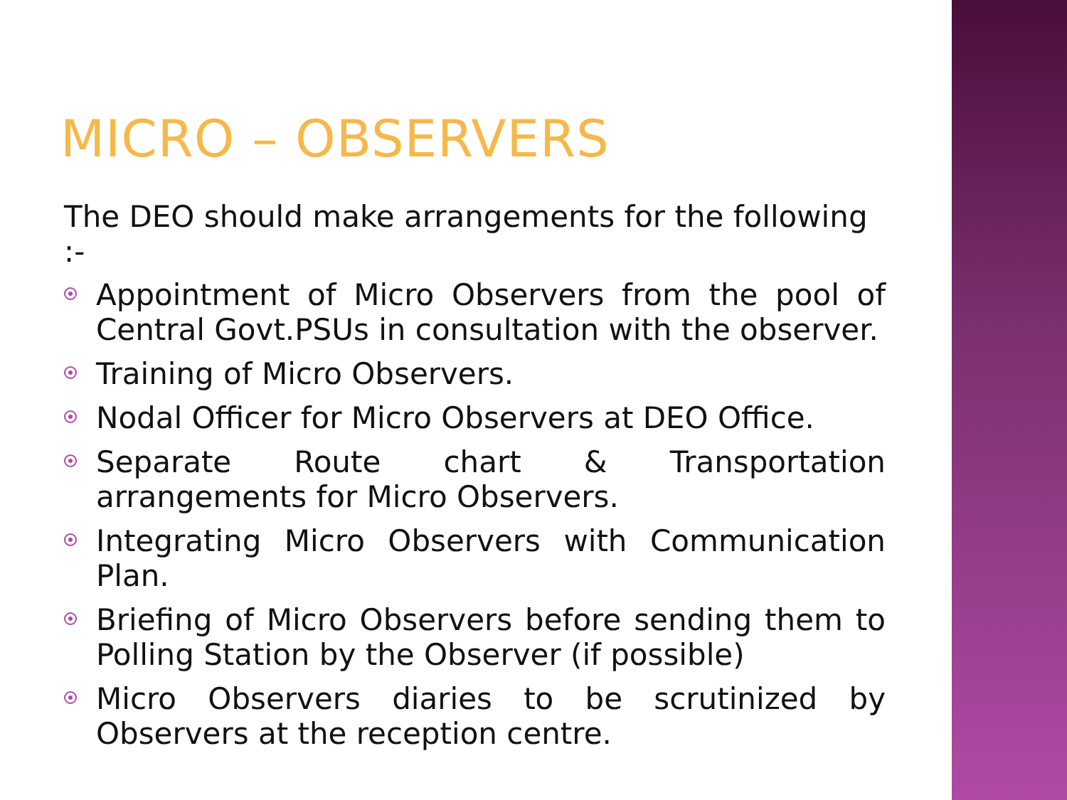MICRO – OBSERVERS
The DEO should make arrangements for the following :-
Appointment of Micro Observers from the pool of Central Govt.PSUs in consultation with the observer.
Training of Micro Observers.
Nodal Officer for Micro Observers at DEO Office.
Separate Route chart & Transportation arrangements for Micro Observers.
Integrating Micro Observers with Communication Plan.
Briefing of Micro Observers before sending them to Polling Station by the Observer (if possible)
Micro Observers diaries to be scrutinized by Observers at the reception centre.